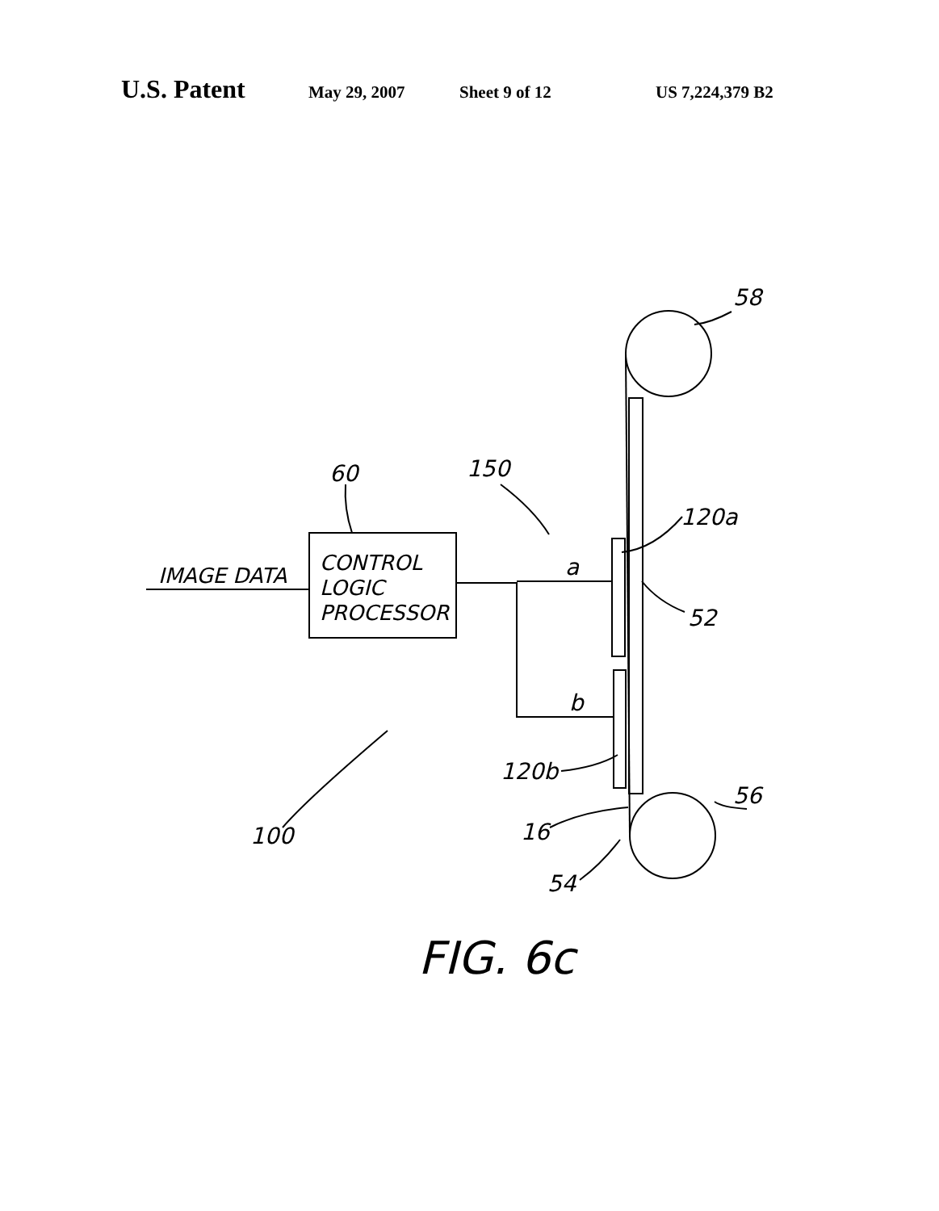U.S. Patent May 29, 2007 Sheet 9 of 12 US 7,224,379 B2
58
60
150
120a
IMAGE DATA
CONTROL
LOGIC
PROCESSOR
a
b
52
120b
56
100
16
54
FIG. 6c